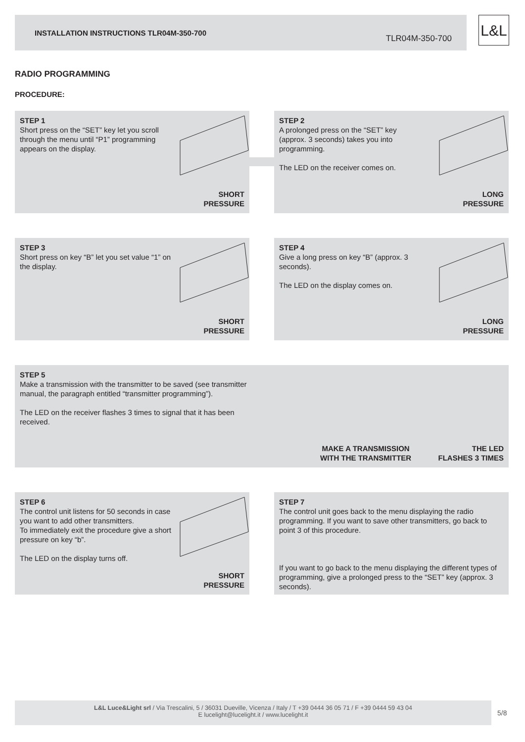INSTALLATION INSTRUCTIONS TLR04M-350-700
TLR04M-350-700
L&L
RADIO PROGRAMMING
PROCEDURE:
STEP 1
Short press on the “SET” key let you scroll through the menu until “P1” programming appears on the display.
SHORT
PRESSURE
STEP 2
A prolonged press on the “SET” key (approx. 3 seconds) takes you into programming.
The LED on the receiver comes on.
LONG
PRESSURE
STEP 3
Short press on key “B” let you set value “1” on the display.
SHORT
PRESSURE
STEP 4
Give a long press on key “B” (approx. 3 seconds).
The LED on the display comes on.
LONG
PRESSURE
STEP 5
Make a transmission with the transmitter to be saved (see transmitter manual, the paragraph entitled “transmitter programming”).
The LED on the receiver flashes 3 times to signal that it has been received.
MAKE A TRANSMISSION
WITH THE TRANSMITTER
THE LED
FLASHES 3 TIMES
STEP 6
The control unit listens for 50 seconds in case you want to add other transmitters.
To immediately exit the procedure give a short pressure on key “b”.
The LED on the display turns off.
SHORT
PRESSURE
STEP 7
The control unit goes back to the menu displaying the radio programming. If you want to save other transmitters, go back to point 3 of this procedure.
If you want to go back to the menu displaying the different types of programming, give a prolonged press to the “SET” key (approx. 3 seconds).
L&L Luce&Light srl / Via Trescalini, 5 / 36031 Dueville, Vicenza / Italy / T +39 0444 36 05 71 / F +39 0444 59 43 04
E lucelight@lucelight.it / www.lucelight.it
5/8